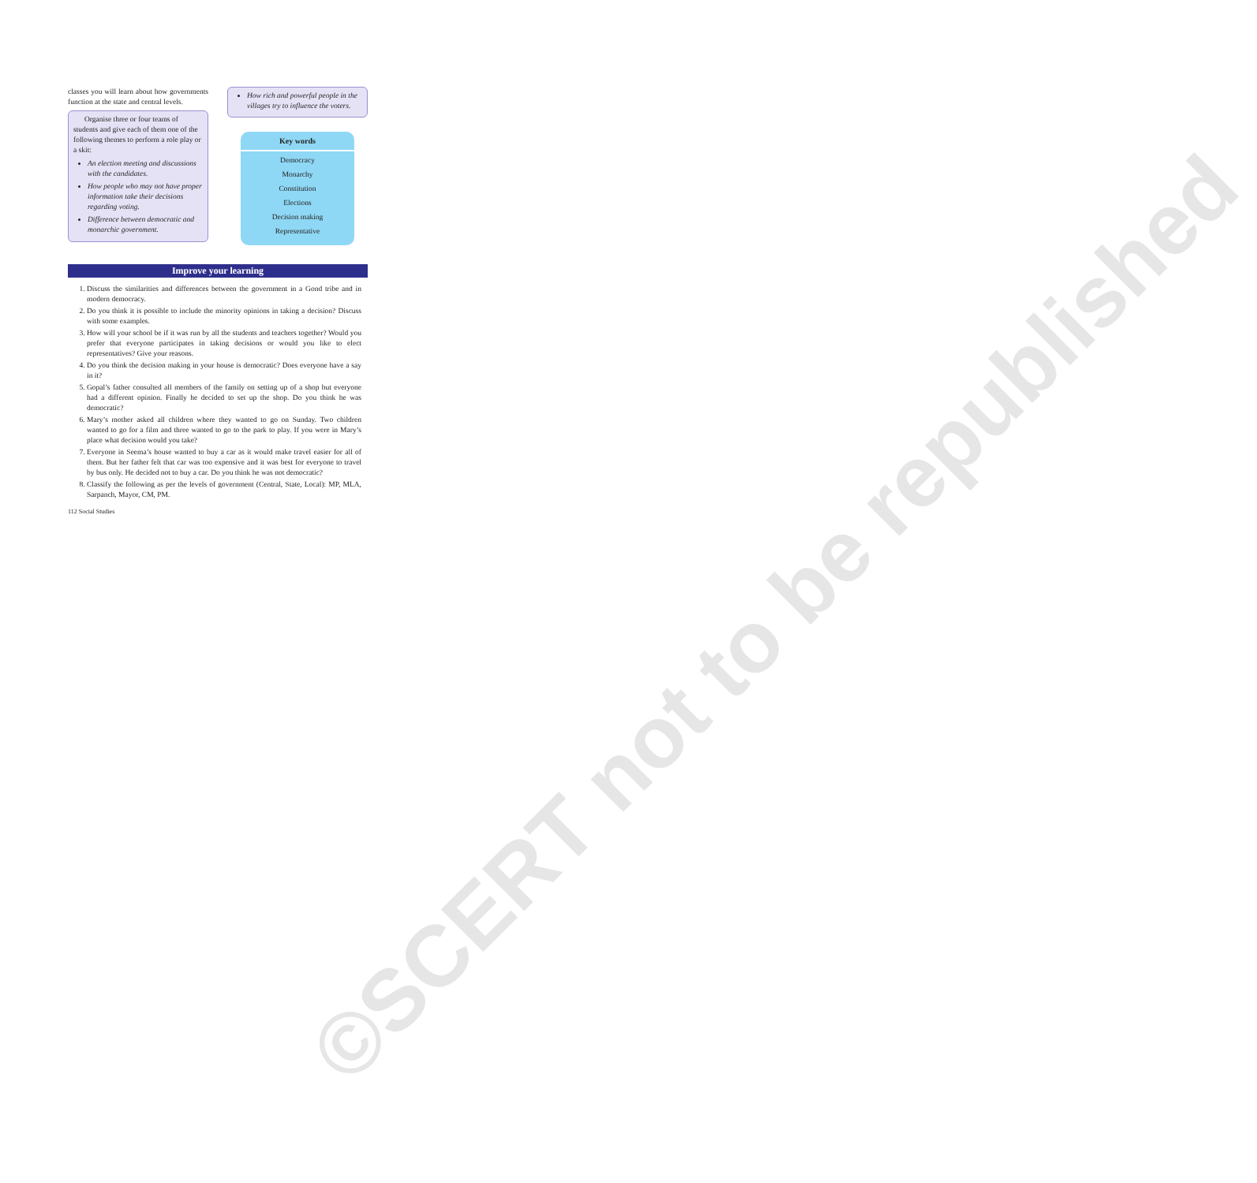©SCERT not to be republished
classes you will learn about how governments function at the state and central levels.
Organise three or four teams of students and give each of them one of the following themes to perform a role play or a skit:
An election meeting and discussions with the candidates.
How people who may not have proper information take their decisions regarding voting.
Difference between democratic and monarchic government.
How rich and powerful people in the villages try to influence the voters.
Key words
Democracy
Monarchy
Constitution
Elections
Decision making
Representative
Improve your learning
1. Discuss the similarities and differences between the government in a Gond tribe and in modern democracy.
2. Do you think it is possible to include the minority opinions in taking a decision? Discuss with some examples.
3. How will your school be if it was run by all the students and teachers together? Would you prefer that everyone participates in taking decisions or would you like to elect representatives? Give your reasons.
4. Do you think the decision making in your house is democratic? Does everyone have a say in it?
5. Gopal’s father consulted all members of the family on setting up of a shop but everyone had a different opinion. Finally he decided to set up the shop. Do you think he was democratic?
6. Mary’s mother asked all children where they wanted to go on Sunday. Two children wanted to go for a film and three wanted to go to the park to play. If you were in Mary’s place what decision would you take?
7. Everyone in Seema’s house wanted to buy a car as it would make travel easier for all of them. But her father felt that car was too expensive and it was best for everyone to travel by bus only. He decided not to buy a car. Do you think he was not democratic?
8. Classify the following as per the levels of government (Central, State, Local): MP, MLA, Sarpanch, Mayor, CM, PM.
112 Social Studies